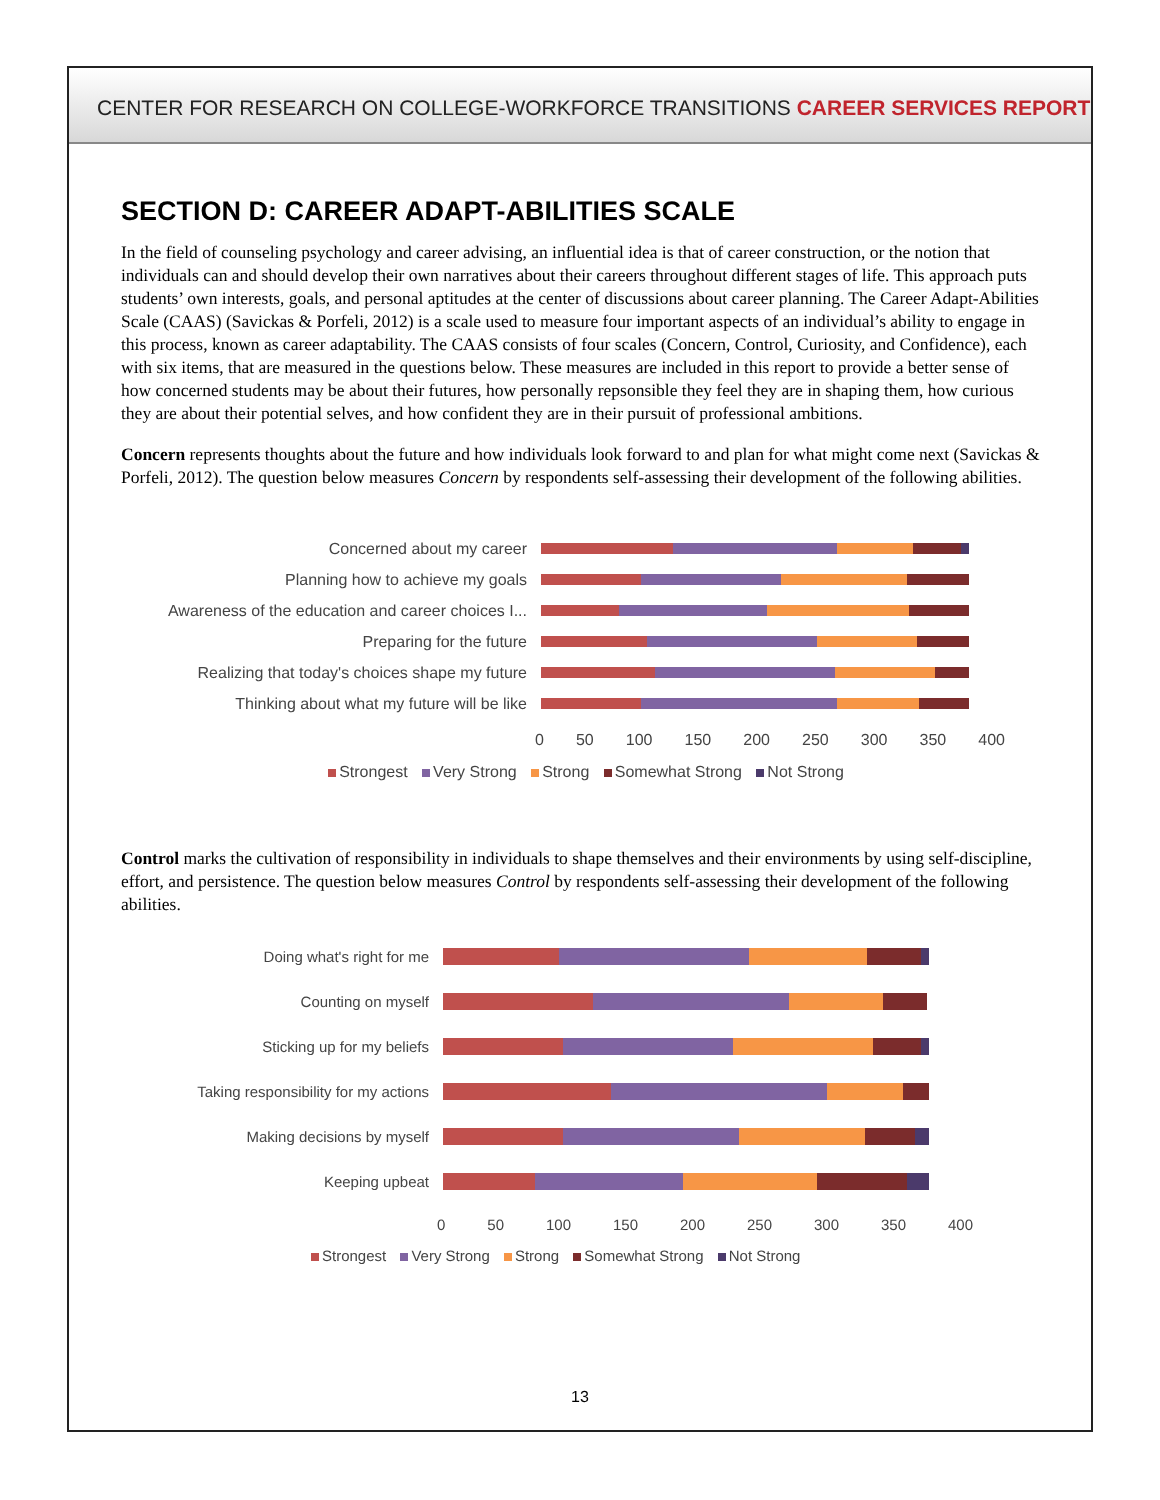CENTER FOR RESEARCH ON COLLEGE-WORKFORCE TRANSITIONS CAREER SERVICES REPORT
SECTION D: CAREER ADAPT-ABILITIES SCALE
In the field of counseling psychology and career advising, an influential idea is that of career construction, or the notion that individuals can and should develop their own narratives about their careers throughout different stages of life. This approach puts students’ own interests, goals, and personal aptitudes at the center of discussions about career planning. The Career Adapt-Abilities Scale (CAAS) (Savickas & Porfeli, 2012) is a scale used to measure four important aspects of an individual’s ability to engage in this process, known as career adaptability. The CAAS consists of four scales (Concern, Control, Curiosity, and Confidence), each with six items, that are measured in the questions below. These measures are included in this report to provide a better sense of how concerned students may be about their futures, how personally repsonsible they feel they are in shaping them, how curious they are about their potential selves, and how confident they are in their pursuit of professional ambitions.
Concern represents thoughts about the future and how individuals look forward to and plan for what might come next (Savickas & Porfeli, 2012). The question below measures Concern by respondents self-assessing their development of the following abilities.
Concerned about my career
Planning how to achieve my goals
Awareness of the education and career choices I...
Preparing for the future
Realizing that today's choices shape my future
Thinking about what my future will be like
0 50 100 150 200 250 300 350 400
Strongest Very Strong Strong Somewhat Strong Not Strong
Control marks the cultivation of responsibility in individuals to shape themselves and their environments by using self-discipline, effort, and persistence. The question below measures Control by respondents self-assessing their development of the following abilities.
Doing what's right for me
Counting on myself
Sticking up for my beliefs
Taking responsibility for my actions
Making decisions by myself
Keeping upbeat
0 50 100 150 200 250 300 350 400
Strongest Very Strong Strong Somewhat Strong Not Strong
13